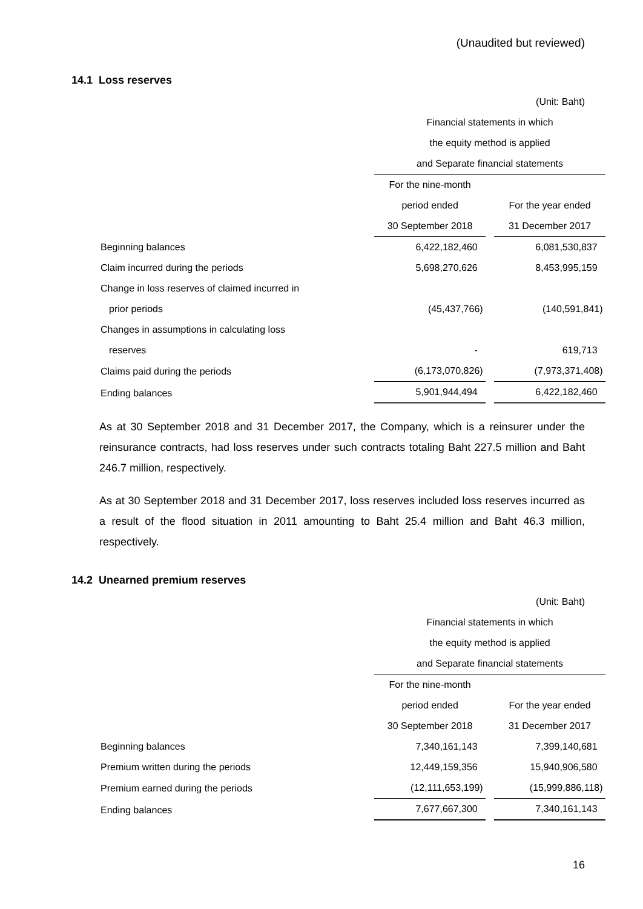(Unaudited but reviewed)
14.1 Loss reserves
(Unit: Baht)
| | Financial statements in which | |
| | the equity method is applied | |
| | and Separate financial statements | |
| | For the nine-month | |
| | period ended | For the year ended |
| | 30 September 2018 | 31 December 2017 |
| Beginning balances | 6,422,182,460 | 6,081,530,837 |
| Claim incurred during the periods | 5,698,270,626 | 8,453,995,159 |
| Change in loss reserves of claimed incurred in | | |
| prior periods | (45,437,766) | (140,591,841) |
| Changes in assumptions in calculating loss | | |
| reserves | - | 619,713 |
| Claims paid during the periods | (6,173,070,826) | (7,973,371,408) |
| Ending balances | 5,901,944,494 | 6,422,182,460 |
As at 30 September 2018 and 31 December 2017, the Company, which is a reinsurer under the reinsurance contracts, had loss reserves under such contracts totaling Baht 227.5 million and Baht 246.7 million, respectively.
As at 30 September 2018 and 31 December 2017, loss reserves included loss reserves incurred as a result of the flood situation in 2011 amounting to Baht 25.4 million and Baht 46.3 million, respectively.
14.2 Unearned premium reserves
(Unit: Baht)
| | Financial statements in which | |
| | the equity method is applied | |
| | and Separate financial statements | |
| | For the nine-month | |
| | period ended | For the year ended |
| | 30 September 2018 | 31 December 2017 |
| Beginning balances | 7,340,161,143 | 7,399,140,681 |
| Premium written during the periods | 12,449,159,356 | 15,940,906,580 |
| Premium earned during the periods | (12,111,653,199) | (15,999,886,118) |
| Ending balances | 7,677,667,300 | 7,340,161,143 |
16